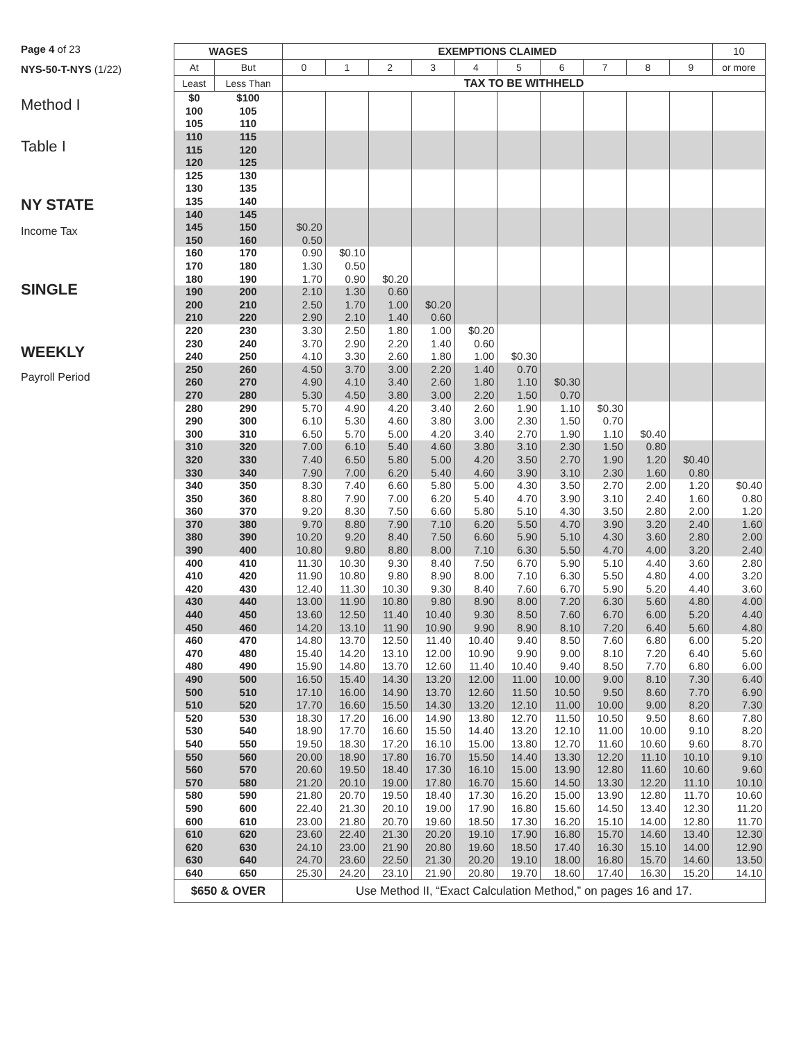Page 4 of 23
NYS-50-T-NYS (1/22)
Method I
Table I
NY STATE
Income Tax
SINGLE
WEEKLY
Payroll Period
| WAGES | | EXEMPTIONS CLAIMED | | | | | | | | | | 10 |
| --- | --- | --- | --- | --- | --- | --- | --- | --- | --- | --- | --- | --- |
| At | But | 0 | 1 | 2 | 3 | 4 | 5 | 6 | 7 | 8 | 9 | or more |
| Least | Less Than | TAX TO BE WITHHELD | | | | | | | | | | |
| $0 | $100 | | | | | | | | | | | |
| 100 | 105 | | | | | | | | | | | |
| 105 | 110 | | | | | | | | | | | |
| 110 | 115 | | | | | | | | | | | |
| 115 | 120 | | | | | | | | | | | |
| 120 | 125 | | | | | | | | | | | |
| 125 | 130 | | | | | | | | | | | |
| 130 | 135 | | | | | | | | | | | |
| 135 | 140 | | | | | | | | | | | |
| 140 | 145 | | | | | | | | | | | |
| 145 | 150 | $0.20 | | | | | | | | | | |
| 150 | 160 | 0.50 | | | | | | | | | | |
| 160 | 170 | 0.90 | $0.10 | | | | | | | | | |
| 170 | 180 | 1.30 | 0.50 | | | | | | | | | |
| 180 | 190 | 1.70 | 0.90 | $0.20 | | | | | | | | |
| 190 | 200 | 2.10 | 1.30 | 0.60 | | | | | | | | |
| 200 | 210 | 2.50 | 1.70 | 1.00 | $0.20 | | | | | | | |
| 210 | 220 | 2.90 | 2.10 | 1.40 | 0.60 | | | | | | | |
| 220 | 230 | 3.30 | 2.50 | 1.80 | 1.00 | $0.20 | | | | | | |
| 230 | 240 | 3.70 | 2.90 | 2.20 | 1.40 | 0.60 | | | | | | |
| 240 | 250 | 4.10 | 3.30 | 2.60 | 1.80 | 1.00 | $0.30 | | | | | |
| 250 | 260 | 4.50 | 3.70 | 3.00 | 2.20 | 1.40 | 0.70 | | | | | |
| 260 | 270 | 4.90 | 4.10 | 3.40 | 2.60 | 1.80 | 1.10 | $0.30 | | | | |
| 270 | 280 | 5.30 | 4.50 | 3.80 | 3.00 | 2.20 | 1.50 | 0.70 | | | | |
| 280 | 290 | 5.70 | 4.90 | 4.20 | 3.40 | 2.60 | 1.90 | 1.10 | $0.30 | | | |
| 290 | 300 | 6.10 | 5.30 | 4.60 | 3.80 | 3.00 | 2.30 | 1.50 | 0.70 | | | |
| 300 | 310 | 6.50 | 5.70 | 5.00 | 4.20 | 3.40 | 2.70 | 1.90 | 1.10 | $0.40 | | |
| 310 | 320 | 7.00 | 6.10 | 5.40 | 4.60 | 3.80 | 3.10 | 2.30 | 1.50 | 0.80 | | |
| 320 | 330 | 7.40 | 6.50 | 5.80 | 5.00 | 4.20 | 3.50 | 2.70 | 1.90 | 1.20 | $0.40 | |
| 330 | 340 | 7.90 | 7.00 | 6.20 | 5.40 | 4.60 | 3.90 | 3.10 | 2.30 | 1.60 | 0.80 | |
| 340 | 350 | 8.30 | 7.40 | 6.60 | 5.80 | 5.00 | 4.30 | 3.50 | 2.70 | 2.00 | 1.20 | $0.40 |
| 350 | 360 | 8.80 | 7.90 | 7.00 | 6.20 | 5.40 | 4.70 | 3.90 | 3.10 | 2.40 | 1.60 | 0.80 |
| 360 | 370 | 9.20 | 8.30 | 7.50 | 6.60 | 5.80 | 5.10 | 4.30 | 3.50 | 2.80 | 2.00 | 1.20 |
| 370 | 380 | 9.70 | 8.80 | 7.90 | 7.10 | 6.20 | 5.50 | 4.70 | 3.90 | 3.20 | 2.40 | 1.60 |
| 380 | 390 | 10.20 | 9.20 | 8.40 | 7.50 | 6.60 | 5.90 | 5.10 | 4.30 | 3.60 | 2.80 | 2.00 |
| 390 | 400 | 10.80 | 9.80 | 8.80 | 8.00 | 7.10 | 6.30 | 5.50 | 4.70 | 4.00 | 3.20 | 2.40 |
| 400 | 410 | 11.30 | 10.30 | 9.30 | 8.40 | 7.50 | 6.70 | 5.90 | 5.10 | 4.40 | 3.60 | 2.80 |
| 410 | 420 | 11.90 | 10.80 | 9.80 | 8.90 | 8.00 | 7.10 | 6.30 | 5.50 | 4.80 | 4.00 | 3.20 |
| 420 | 430 | 12.40 | 11.30 | 10.30 | 9.30 | 8.40 | 7.60 | 6.70 | 5.90 | 5.20 | 4.40 | 3.60 |
| 430 | 440 | 13.00 | 11.90 | 10.80 | 9.80 | 8.90 | 8.00 | 7.20 | 6.30 | 5.60 | 4.80 | 4.00 |
| 440 | 450 | 13.60 | 12.50 | 11.40 | 10.40 | 9.30 | 8.50 | 7.60 | 6.70 | 6.00 | 5.20 | 4.40 |
| 450 | 460 | 14.20 | 13.10 | 11.90 | 10.90 | 9.90 | 8.90 | 8.10 | 7.20 | 6.40 | 5.60 | 4.80 |
| 460 | 470 | 14.80 | 13.70 | 12.50 | 11.40 | 10.40 | 9.40 | 8.50 | 7.60 | 6.80 | 6.00 | 5.20 |
| 470 | 480 | 15.40 | 14.20 | 13.10 | 12.00 | 10.90 | 9.90 | 9.00 | 8.10 | 7.20 | 6.40 | 5.60 |
| 480 | 490 | 15.90 | 14.80 | 13.70 | 12.60 | 11.40 | 10.40 | 9.40 | 8.50 | 7.70 | 6.80 | 6.00 |
| 490 | 500 | 16.50 | 15.40 | 14.30 | 13.20 | 12.00 | 11.00 | 10.00 | 9.00 | 8.10 | 7.30 | 6.40 |
| 500 | 510 | 17.10 | 16.00 | 14.90 | 13.70 | 12.60 | 11.50 | 10.50 | 9.50 | 8.60 | 7.70 | 6.90 |
| 510 | 520 | 17.70 | 16.60 | 15.50 | 14.30 | 13.20 | 12.10 | 11.00 | 10.00 | 9.00 | 8.20 | 7.30 |
| 520 | 530 | 18.30 | 17.20 | 16.00 | 14.90 | 13.80 | 12.70 | 11.50 | 10.50 | 9.50 | 8.60 | 7.80 |
| 530 | 540 | 18.90 | 17.70 | 16.60 | 15.50 | 14.40 | 13.20 | 12.10 | 11.00 | 10.00 | 9.10 | 8.20 |
| 540 | 550 | 19.50 | 18.30 | 17.20 | 16.10 | 15.00 | 13.80 | 12.70 | 11.60 | 10.60 | 9.60 | 8.70 |
| 550 | 560 | 20.00 | 18.90 | 17.80 | 16.70 | 15.50 | 14.40 | 13.30 | 12.20 | 11.10 | 10.10 | 9.10 |
| 560 | 570 | 20.60 | 19.50 | 18.40 | 17.30 | 16.10 | 15.00 | 13.90 | 12.80 | 11.60 | 10.60 | 9.60 |
| 570 | 580 | 21.20 | 20.10 | 19.00 | 17.80 | 16.70 | 15.60 | 14.50 | 13.30 | 12.20 | 11.10 | 10.10 |
| 580 | 590 | 21.80 | 20.70 | 19.50 | 18.40 | 17.30 | 16.20 | 15.00 | 13.90 | 12.80 | 11.70 | 10.60 |
| 590 | 600 | 22.40 | 21.30 | 20.10 | 19.00 | 17.90 | 16.80 | 15.60 | 14.50 | 13.40 | 12.30 | 11.20 |
| 600 | 610 | 23.00 | 21.80 | 20.70 | 19.60 | 18.50 | 17.30 | 16.20 | 15.10 | 14.00 | 12.80 | 11.70 |
| 610 | 620 | 23.60 | 22.40 | 21.30 | 20.20 | 19.10 | 17.90 | 16.80 | 15.70 | 14.60 | 13.40 | 12.30 |
| 620 | 630 | 24.10 | 23.00 | 21.90 | 20.80 | 19.60 | 18.50 | 17.40 | 16.30 | 15.10 | 14.00 | 12.90 |
| 630 | 640 | 24.70 | 23.60 | 22.50 | 21.30 | 20.20 | 19.10 | 18.00 | 16.80 | 15.70 | 14.60 | 13.50 |
| 640 | 650 | 25.30 | 24.20 | 23.10 | 21.90 | 20.80 | 19.70 | 18.60 | 17.40 | 16.30 | 15.20 | 14.10 |
| $650 & OVER | | Use Method II, “Exact Calculation Method,” on pages 16 and 17. | | | | | | | | | | |